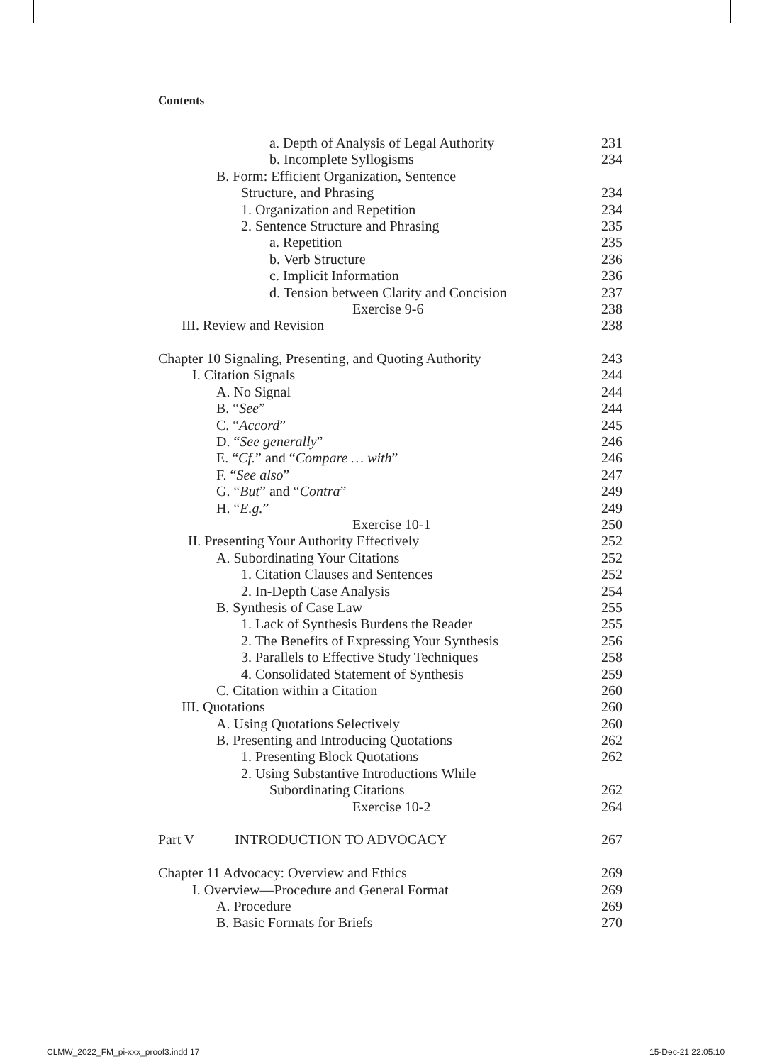Contents
a. Depth of Analysis of Legal Authority 231
b. Incomplete Syllogisms 234
B. Form: Efficient Organization, Sentence
Structure, and Phrasing 234
1. Organization and Repetition 234
2. Sentence Structure and Phrasing 235
a. Repetition 235
b. Verb Structure 236
c. Implicit Information 236
d. Tension between Clarity and Concision 237
Exercise 9-6 238
III. Review and Revision 238
Chapter 10 Signaling, Presenting, and Quoting Authority 243
I. Citation Signals 244
A. No Signal 244
B. “See” 244
C. “Accord” 245
D. “See generally” 246
E. “Cf.” and “Compare … with” 246
F. “See also” 247
G. “But” and “Contra” 249
H. “E.g.” 249
Exercise 10-1 250
II. Presenting Your Authority Effectively 252
A. Subordinating Your Citations 252
1. Citation Clauses and Sentences 252
2. In-Depth Case Analysis 254
B. Synthesis of Case Law 255
1. Lack of Synthesis Burdens the Reader 255
2. The Benefits of Expressing Your Synthesis 256
3. Parallels to Effective Study Techniques 258
4. Consolidated Statement of Synthesis 259
C. Citation within a Citation 260
III. Quotations 260
A. Using Quotations Selectively 260
B. Presenting and Introducing Quotations 262
1. Presenting Block Quotations 262
2. Using Substantive Introductions While
Subordinating Citations 262
Exercise 10-2 264
Part V INTRODUCTION TO ADVOCACY 267
Chapter 11 Advocacy: Overview and Ethics 269
I. Overview—Procedure and General Format 269
A. Procedure 269
B. Basic Formats for Briefs 270
CLMW_2022_FM_pi-xxx_proof3.indd 17
15-Dec-21 22:05:10